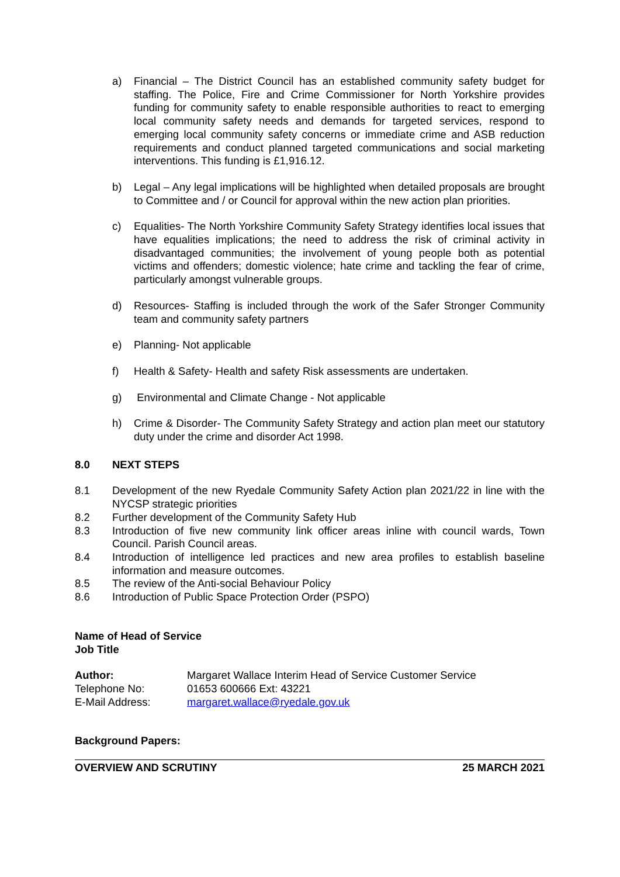a) Financial – The District Council has an established community safety budget for staffing. The Police, Fire and Crime Commissioner for North Yorkshire provides funding for community safety to enable responsible authorities to react to emerging local community safety needs and demands for targeted services, respond to emerging local community safety concerns or immediate crime and ASB reduction requirements and conduct planned targeted communications and social marketing interventions. This funding is £1,916.12.
b) Legal – Any legal implications will be highlighted when detailed proposals are brought to Committee and / or Council for approval within the new action plan priorities.
c) Equalities- The North Yorkshire Community Safety Strategy identifies local issues that have equalities implications; the need to address the risk of criminal activity in disadvantaged communities; the involvement of young people both as potential victims and offenders; domestic violence; hate crime and tackling the fear of crime, particularly amongst vulnerable groups.
d) Resources- Staffing is included through the work of the Safer Stronger Community team and community safety partners
e) Planning- Not applicable
f) Health & Safety- Health and safety Risk assessments are undertaken.
g) Environmental and Climate Change - Not applicable
h) Crime & Disorder- The Community Safety Strategy and action plan meet our statutory duty under the crime and disorder Act 1998.
8.0 NEXT STEPS
8.1 Development of the new Ryedale Community Safety Action plan 2021/22 in line with the NYCSP strategic priorities
8.2 Further development of the Community Safety Hub
8.3 Introduction of five new community link officer areas inline with council wards, Town Council. Parish Council areas.
8.4 Introduction of intelligence led practices and new area profiles to establish baseline information and measure outcomes.
8.5 The review of the Anti-social Behaviour Policy
8.6 Introduction of Public Space Protection Order (PSPO)
Name of Head of Service
Job Title
| Author: | Margaret Wallace Interim Head of Service Customer Service |
| Telephone No: | 01653 600666 Ext: 43221 |
| E-Mail Address: | margaret.wallace@ryedale.gov.uk |
Background Papers:
OVERVIEW AND SCRUTINY 25 MARCH 2021